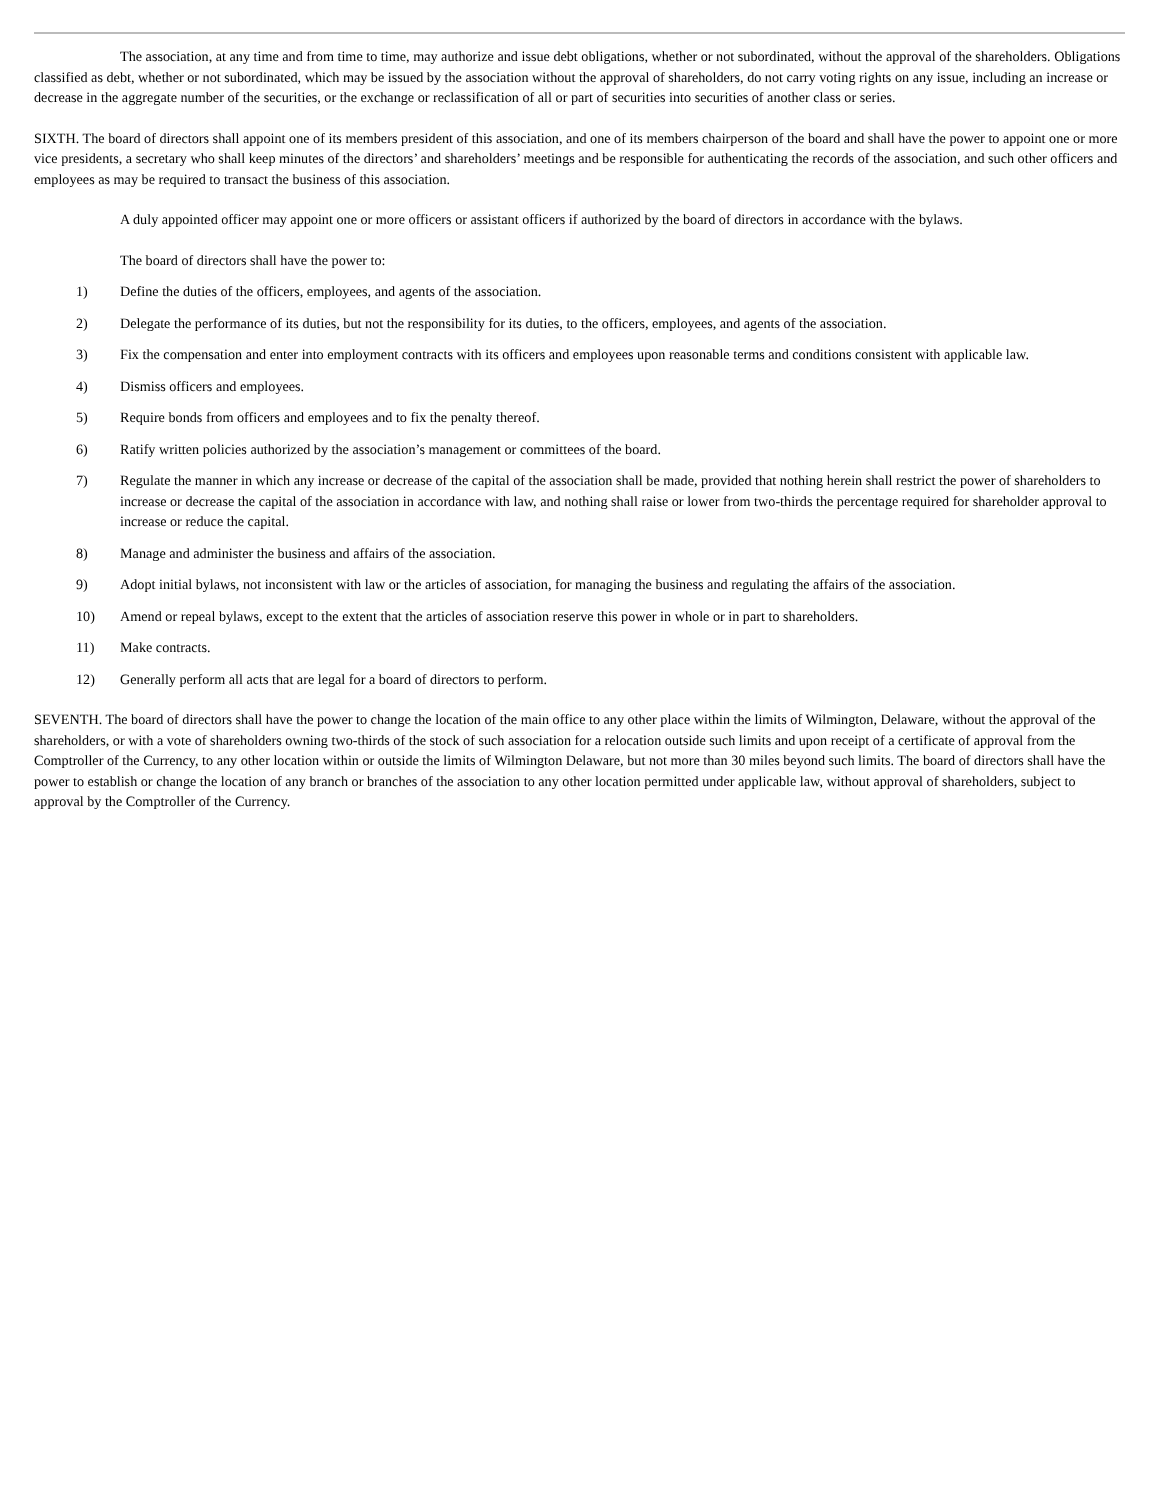The association, at any time and from time to time, may authorize and issue debt obligations, whether or not subordinated, without the approval of the shareholders. Obligations classified as debt, whether or not subordinated, which may be issued by the association without the approval of shareholders, do not carry voting rights on any issue, including an increase or decrease in the aggregate number of the securities, or the exchange or reclassification of all or part of securities into securities of another class or series.
SIXTH. The board of directors shall appoint one of its members president of this association, and one of its members chairperson of the board and shall have the power to appoint one or more vice presidents, a secretary who shall keep minutes of the directors’ and shareholders’ meetings and be responsible for authenticating the records of the association, and such other officers and employees as may be required to transact the business of this association.
A duly appointed officer may appoint one or more officers or assistant officers if authorized by the board of directors in accordance with the bylaws.
The board of directors shall have the power to:
1) Define the duties of the officers, employees, and agents of the association.
2) Delegate the performance of its duties, but not the responsibility for its duties, to the officers, employees, and agents of the association.
3) Fix the compensation and enter into employment contracts with its officers and employees upon reasonable terms and conditions consistent with applicable law.
4) Dismiss officers and employees.
5) Require bonds from officers and employees and to fix the penalty thereof.
6) Ratify written policies authorized by the association’s management or committees of the board.
7) Regulate the manner in which any increase or decrease of the capital of the association shall be made, provided that nothing herein shall restrict the power of shareholders to increase or decrease the capital of the association in accordance with law, and nothing shall raise or lower from two-thirds the percentage required for shareholder approval to increase or reduce the capital.
8) Manage and administer the business and affairs of the association.
9) Adopt initial bylaws, not inconsistent with law or the articles of association, for managing the business and regulating the affairs of the association.
10) Amend or repeal bylaws, except to the extent that the articles of association reserve this power in whole or in part to shareholders.
11) Make contracts.
12) Generally perform all acts that are legal for a board of directors to perform.
SEVENTH. The board of directors shall have the power to change the location of the main office to any other place within the limits of Wilmington, Delaware, without the approval of the shareholders, or with a vote of shareholders owning two-thirds of the stock of such association for a relocation outside such limits and upon receipt of a certificate of approval from the Comptroller of the Currency, to any other location within or outside the limits of Wilmington Delaware, but not more than 30 miles beyond such limits. The board of directors shall have the power to establish or change the location of any branch or branches of the association to any other location permitted under applicable law, without approval of shareholders, subject to approval by the Comptroller of the Currency.